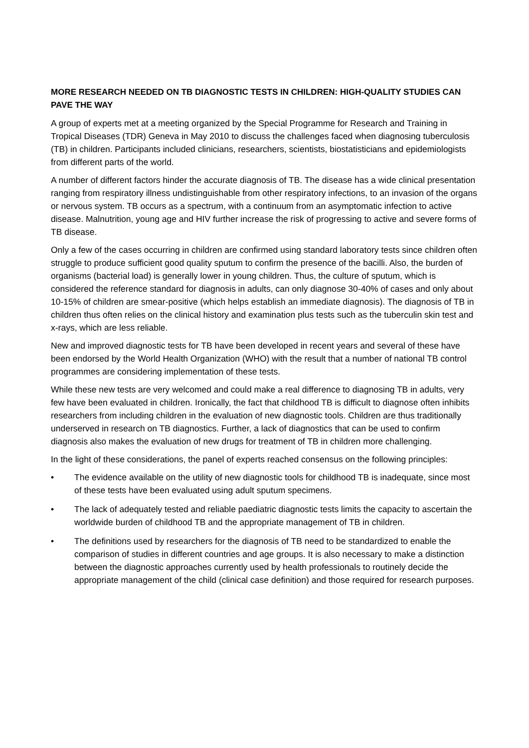MORE RESEARCH NEEDED ON TB DIAGNOSTIC TESTS IN CHILDREN: HIGH-QUALITY STUDIES CAN PAVE THE WAY
A group of experts met at a meeting organized by the Special Programme for Research and Training in Tropical Diseases (TDR) Geneva in May 2010 to discuss the challenges faced when diagnosing tuberculosis (TB) in children. Participants included clinicians, researchers, scientists, biostatisticians and epidemiologists from different parts of the world.
A number of different factors hinder the accurate diagnosis of TB. The disease has a wide clinical presentation ranging from respiratory illness undistinguishable from other respiratory infections, to an invasion of the organs or nervous system. TB occurs as a spectrum, with a continuum from an asymptomatic infection to active disease. Malnutrition, young age and HIV further increase the risk of progressing to active and severe forms of TB disease.
Only a few of the cases occurring in children are confirmed using standard laboratory tests since children often struggle to produce sufficient good quality sputum to confirm the presence of the bacilli. Also, the burden of organisms (bacterial load) is generally lower in young children. Thus, the culture of sputum, which is considered the reference standard for diagnosis in adults, can only diagnose 30-40% of cases and only about 10-15% of children are smear-positive (which helps establish an immediate diagnosis). The diagnosis of TB in children thus often relies on the clinical history and examination plus tests such as the tuberculin skin test and x-rays, which are less reliable.
New and improved diagnostic tests for TB have been developed in recent years and several of these have been endorsed by the World Health Organization (WHO) with the result that a number of national TB control programmes are considering implementation of these tests.
While these new tests are very welcomed and could make a real difference to diagnosing TB in adults, very few have been evaluated in children. Ironically, the fact that childhood TB is difficult to diagnose often inhibits researchers from including children in the evaluation of new diagnostic tools. Children are thus traditionally underserved in research on TB diagnostics. Further, a lack of diagnostics that can be used to confirm diagnosis also makes the evaluation of new drugs for treatment of TB in children more challenging.
In the light of these considerations, the panel of experts reached consensus on the following principles:
• The evidence available on the utility of new diagnostic tools for childhood TB is inadequate, since most of these tests have been evaluated using adult sputum specimens.
• The lack of adequately tested and reliable paediatric diagnostic tests limits the capacity to ascertain the worldwide burden of childhood TB and the appropriate management of TB in children.
• The definitions used by researchers for the diagnosis of TB need to be standardized to enable the comparison of studies in different countries and age groups. It is also necessary to make a distinction between the diagnostic approaches currently used by health professionals to routinely decide the appropriate management of the child (clinical case definition) and those required for research purposes.